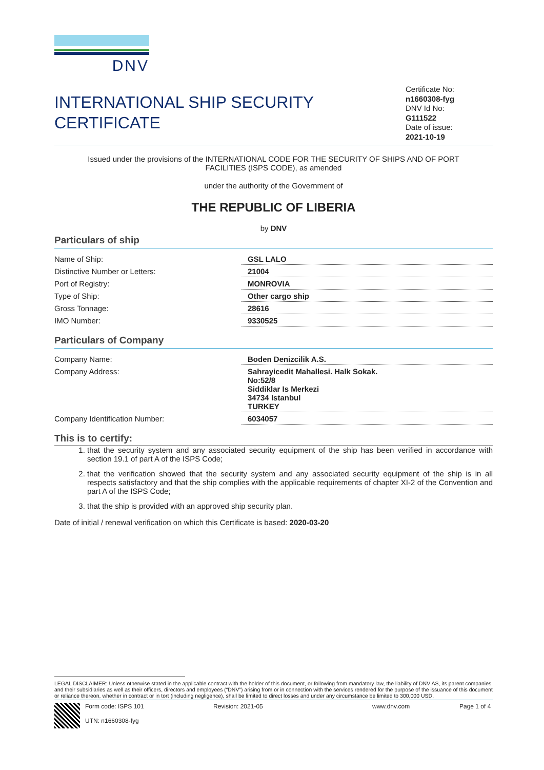DNV
INTERNATIONAL SHIP SECURITY
CERTIFICATE
Certificate No:
n1660308-fyg
DNV Id No:
G111522
Date of issue:
2021-10-19
Issued under the provisions of the INTERNATIONAL CODE FOR THE SECURITY OF SHIPS AND OF PORT FACILITIES (ISPS CODE), as amended
under the authority of the Government of
THE REPUBLIC OF LIBERIA
by DNV
Particulars of ship
| Name of Ship: | GSL LALO |
| Distinctive Number or Letters: | 21004 |
| Port of Registry: | MONROVIA |
| Type of Ship: | Other cargo ship |
| Gross Tonnage: | 28616 |
| IMO Number: | 9330525 |
Particulars of Company
| Company Name: | Boden Denizcilik A.S. |
| Company Address: | Sahrayicedit Mahallesi. Halk Sokak. No:52/8 Siddiklar Is Merkezi 34734 Istanbul TURKEY |
| Company Identification Number: | 6034057 |
This is to certify:
1. that the security system and any associated security equipment of the ship has been verified in accordance with section 19.1 of part A of the ISPS Code;
2. that the verification showed that the security system and any associated security equipment of the ship is in all respects satisfactory and that the ship complies with the applicable requirements of chapter XI-2 of the Convention and part A of the ISPS Code;
3. that the ship is provided with an approved ship security plan.
Date of initial / renewal verification on which this Certificate is based: 2020-03-20
LEGAL DISCLAIMER: Unless otherwise stated in the applicable contract with the holder of this document, or following from mandatory law, the liability of DNV AS, its parent companies and their subsidiaries as well as their officers, directors and employees (“DNV”) arising from or in connection with the services rendered for the purpose of the issuance of this document or reliance thereon, whether in contract or in tort (including negligence), shall be limited to direct losses and under any circumstance be limited to 300,000 USD.
Form code: ISPS 101
UTN: n1660308-fyg
Revision: 2021-05 www.dnv.com Page 1 of 4